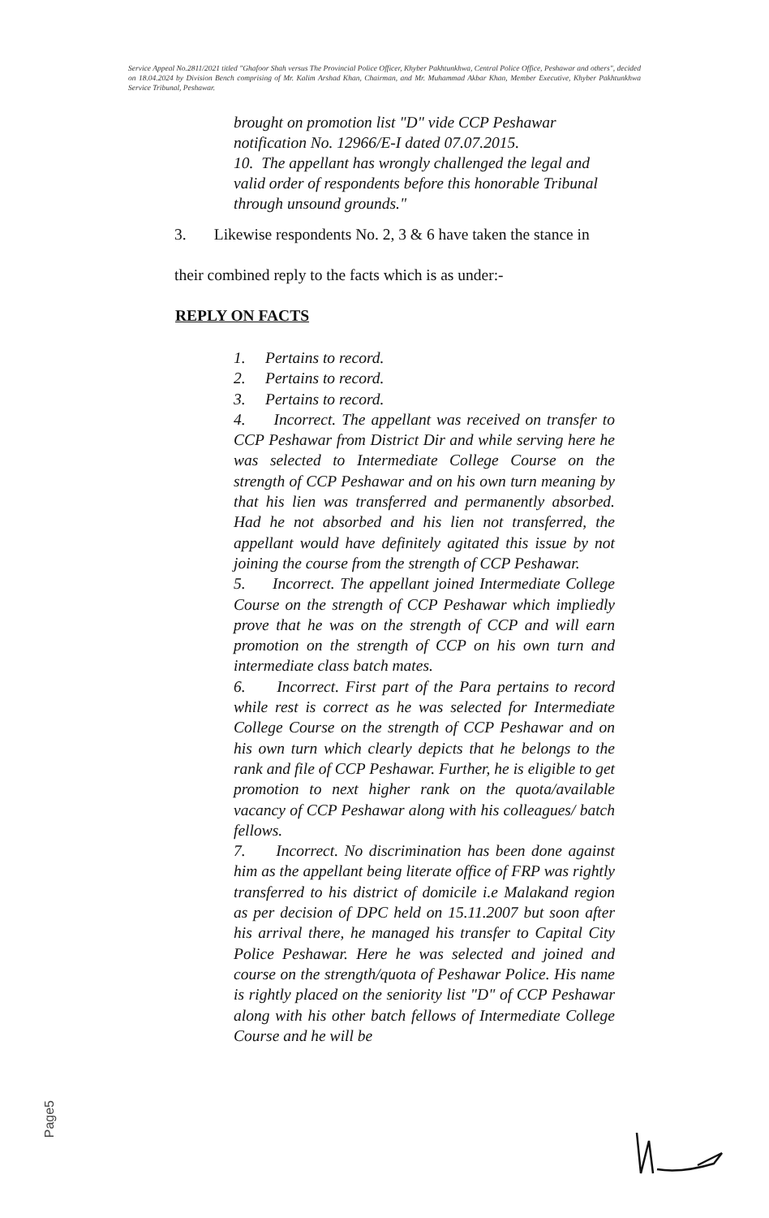Service Appeal No.2811/2021 titled "Ghafoor Shah versus The Provincial Police Officer, Khyber Pakhtunkhwa, Central Police Office, Peshawar and others", decided on 18.04.2024 by Division Bench comprising of Mr. Kalim Arshad Khan, Chairman, and Mr. Muhammad Akbar Khan, Member Executive, Khyber Pakhtunkhwa Service Tribunal, Peshawar.
brought on promotion list "D" vide CCP Peshawar notification No. 12966/E-I dated 07.07.2015.
10. The appellant has wrongly challenged the legal and valid order of respondents before this honorable Tribunal through unsound grounds."
3. Likewise respondents No. 2, 3 & 6 have taken the stance in
their combined reply to the facts which is as under:-
REPLY ON FACTS
1. Pertains to record.
2. Pertains to record.
3. Pertains to record.
4. Incorrect. The appellant was received on transfer to CCP Peshawar from District Dir and while serving here he was selected to Intermediate College Course on the strength of CCP Peshawar and on his own turn meaning by that his lien was transferred and permanently absorbed. Had he not absorbed and his lien not transferred, the appellant would have definitely agitated this issue by not joining the course from the strength of CCP Peshawar.
5. Incorrect. The appellant joined Intermediate College Course on the strength of CCP Peshawar which impliedly prove that he was on the strength of CCP and will earn promotion on the strength of CCP on his own turn and intermediate class batch mates.
6. Incorrect. First part of the Para pertains to record while rest is correct as he was selected for Intermediate College Course on the strength of CCP Peshawar and on his own turn which clearly depicts that he belongs to the rank and file of CCP Peshawar. Further, he is eligible to get promotion to next higher rank on the quota/available vacancy of CCP Peshawar along with his colleagues/ batch fellows.
7. Incorrect. No discrimination has been done against him as the appellant being literate office of FRP was rightly transferred to his district of domicile i.e Malakand region as per decision of DPC held on 15.11.2007 but soon after his arrival there, he managed his transfer to Capital City Police Peshawar. Here he was selected and joined and course on the strength/quota of Peshawar Police. His name is rightly placed on the seniority list "D" of CCP Peshawar along with his other batch fellows of Intermediate College Course and he will be
Page5